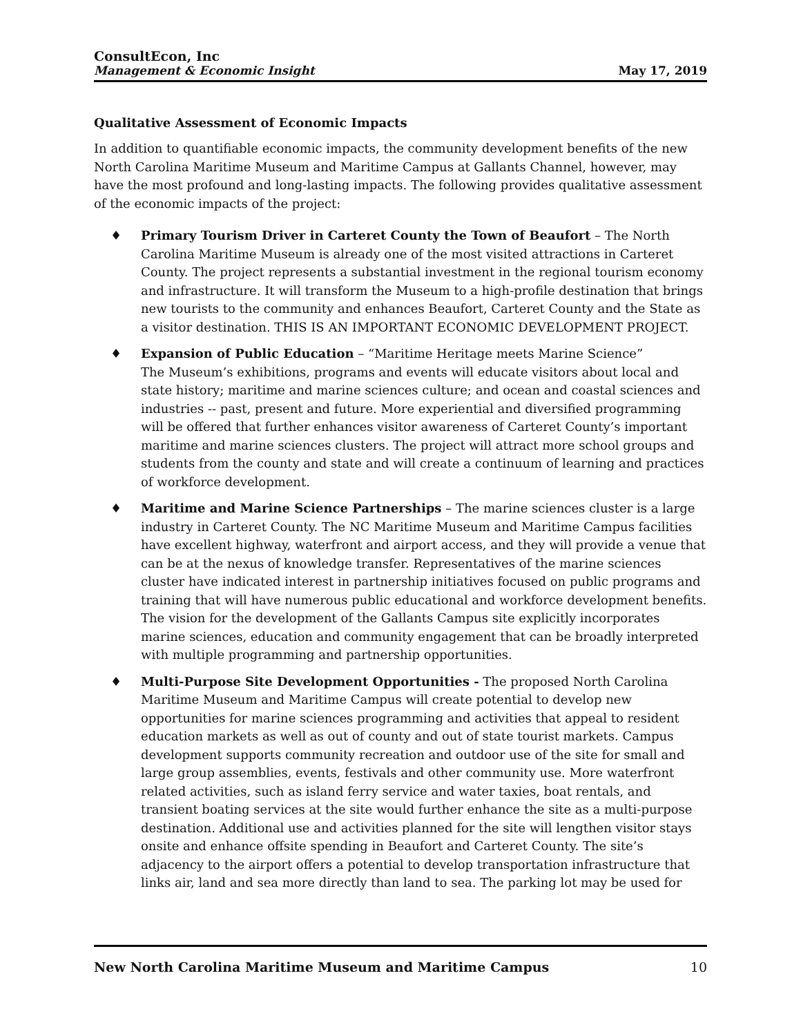ConsultEcon, Inc
Management & Economic Insight
May 17, 2019
Qualitative Assessment of Economic Impacts
In addition to quantifiable economic impacts, the community development benefits of the new North Carolina Maritime Museum and Maritime Campus at Gallants Channel, however, may have the most profound and long-lasting impacts. The following provides qualitative assessment of the economic impacts of the project:
♦ Primary Tourism Driver in Carteret County the Town of Beaufort – The North Carolina Maritime Museum is already one of the most visited attractions in Carteret County. The project represents a substantial investment in the regional tourism economy and infrastructure. It will transform the Museum to a high-profile destination that brings new tourists to the community and enhances Beaufort, Carteret County and the State as a visitor destination. THIS IS AN IMPORTANT ECONOMIC DEVELOPMENT PROJECT.
♦ Expansion of Public Education – “Maritime Heritage meets Marine Science”
The Museum’s exhibitions, programs and events will educate visitors about local and state history; maritime and marine sciences culture; and ocean and coastal sciences and industries -- past, present and future. More experiential and diversified programming will be offered that further enhances visitor awareness of Carteret County’s important maritime and marine sciences clusters. The project will attract more school groups and students from the county and state and will create a continuum of learning and practices of workforce development.
♦ Maritime and Marine Science Partnerships – The marine sciences cluster is a large industry in Carteret County. The NC Maritime Museum and Maritime Campus facilities have excellent highway, waterfront and airport access, and they will provide a venue that can be at the nexus of knowledge transfer. Representatives of the marine sciences cluster have indicated interest in partnership initiatives focused on public programs and training that will have numerous public educational and workforce development benefits. The vision for the development of the Gallants Campus site explicitly incorporates marine sciences, education and community engagement that can be broadly interpreted with multiple programming and partnership opportunities.
♦ Multi-Purpose Site Development Opportunities - The proposed North Carolina Maritime Museum and Maritime Campus will create potential to develop new opportunities for marine sciences programming and activities that appeal to resident education markets as well as out of county and out of state tourist markets. Campus development supports community recreation and outdoor use of the site for small and large group assemblies, events, festivals and other community use. More waterfront related activities, such as island ferry service and water taxies, boat rentals, and transient boating services at the site would further enhance the site as a multi-purpose destination. Additional use and activities planned for the site will lengthen visitor stays onsite and enhance offsite spending in Beaufort and Carteret County. The site’s adjacency to the airport offers a potential to develop transportation infrastructure that links air, land and sea more directly than land to sea. The parking lot may be used for
New North Carolina Maritime Museum and Maritime Campus 10